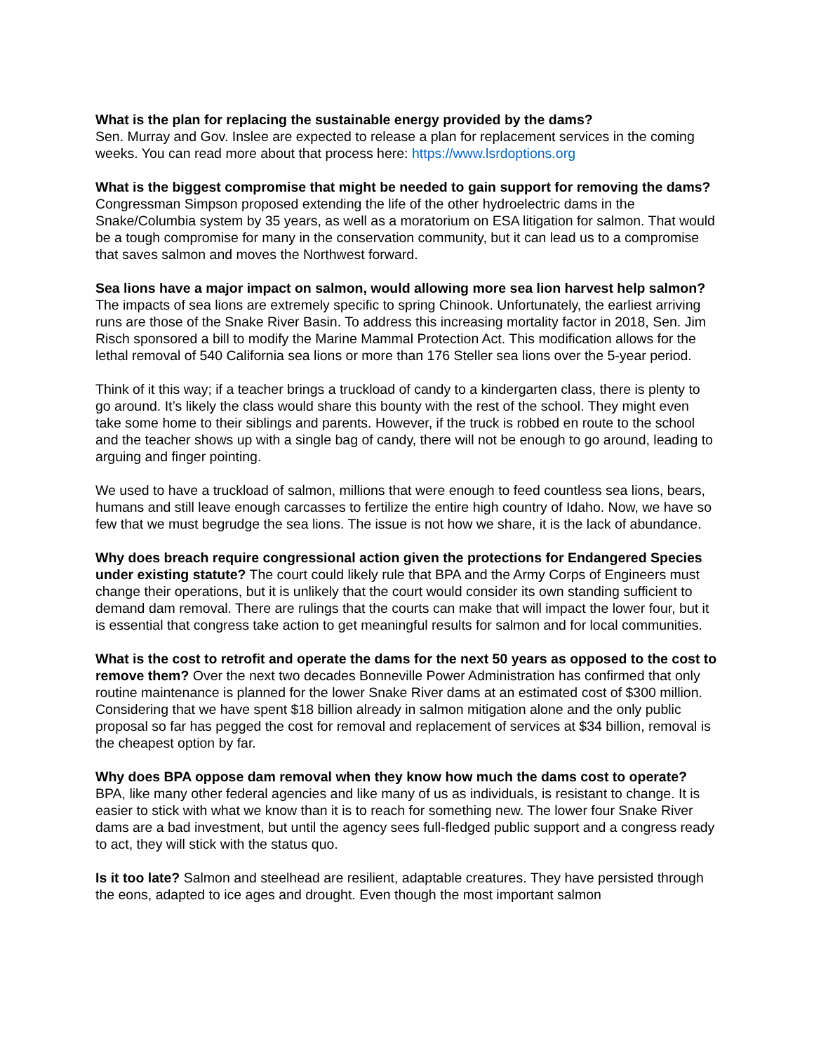What is the plan for replacing the sustainable energy provided by the dams?
Sen. Murray and Gov. Inslee are expected to release a plan for replacement services in the coming weeks. You can read more about that process here: https://www.lsrdoptions.org
What is the biggest compromise that might be needed to gain support for removing the dams? Congressman Simpson proposed extending the life of the other hydroelectric dams in the Snake/Columbia system by 35 years, as well as a moratorium on ESA litigation for salmon. That would be a tough compromise for many in the conservation community, but it can lead us to a compromise that saves salmon and moves the Northwest forward.
Sea lions have a major impact on salmon, would allowing more sea lion harvest help salmon? The impacts of sea lions are extremely specific to spring Chinook. Unfortunately, the earliest arriving runs are those of the Snake River Basin. To address this increasing mortality factor in 2018, Sen. Jim Risch sponsored a bill to modify the Marine Mammal Protection Act. This modification allows for the lethal removal of 540 California sea lions or more than 176 Steller sea lions over the 5-year period.
Think of it this way; if a teacher brings a truckload of candy to a kindergarten class, there is plenty to go around. It’s likely the class would share this bounty with the rest of the school. They might even take some home to their siblings and parents. However, if the truck is robbed en route to the school and the teacher shows up with a single bag of candy, there will not be enough to go around, leading to arguing and finger pointing.
We used to have a truckload of salmon, millions that were enough to feed countless sea lions, bears, humans and still leave enough carcasses to fertilize the entire high country of Idaho. Now, we have so few that we must begrudge the sea lions. The issue is not how we share, it is the lack of abundance.
Why does breach require congressional action given the protections for Endangered Species under existing statute? The court could likely rule that BPA and the Army Corps of Engineers must change their operations, but it is unlikely that the court would consider its own standing sufficient to demand dam removal. There are rulings that the courts can make that will impact the lower four, but it is essential that congress take action to get meaningful results for salmon and for local communities.
What is the cost to retrofit and operate the dams for the next 50 years as opposed to the cost to remove them? Over the next two decades Bonneville Power Administration has confirmed that only routine maintenance is planned for the lower Snake River dams at an estimated cost of $300 million. Considering that we have spent $18 billion already in salmon mitigation alone and the only public proposal so far has pegged the cost for removal and replacement of services at $34 billion, removal is the cheapest option by far.
Why does BPA oppose dam removal when they know how much the dams cost to operate? BPA, like many other federal agencies and like many of us as individuals, is resistant to change. It is easier to stick with what we know than it is to reach for something new. The lower four Snake River dams are a bad investment, but until the agency sees full-fledged public support and a congress ready to act, they will stick with the status quo.
Is it too late? Salmon and steelhead are resilient, adaptable creatures. They have persisted through the eons, adapted to ice ages and drought. Even though the most important salmon